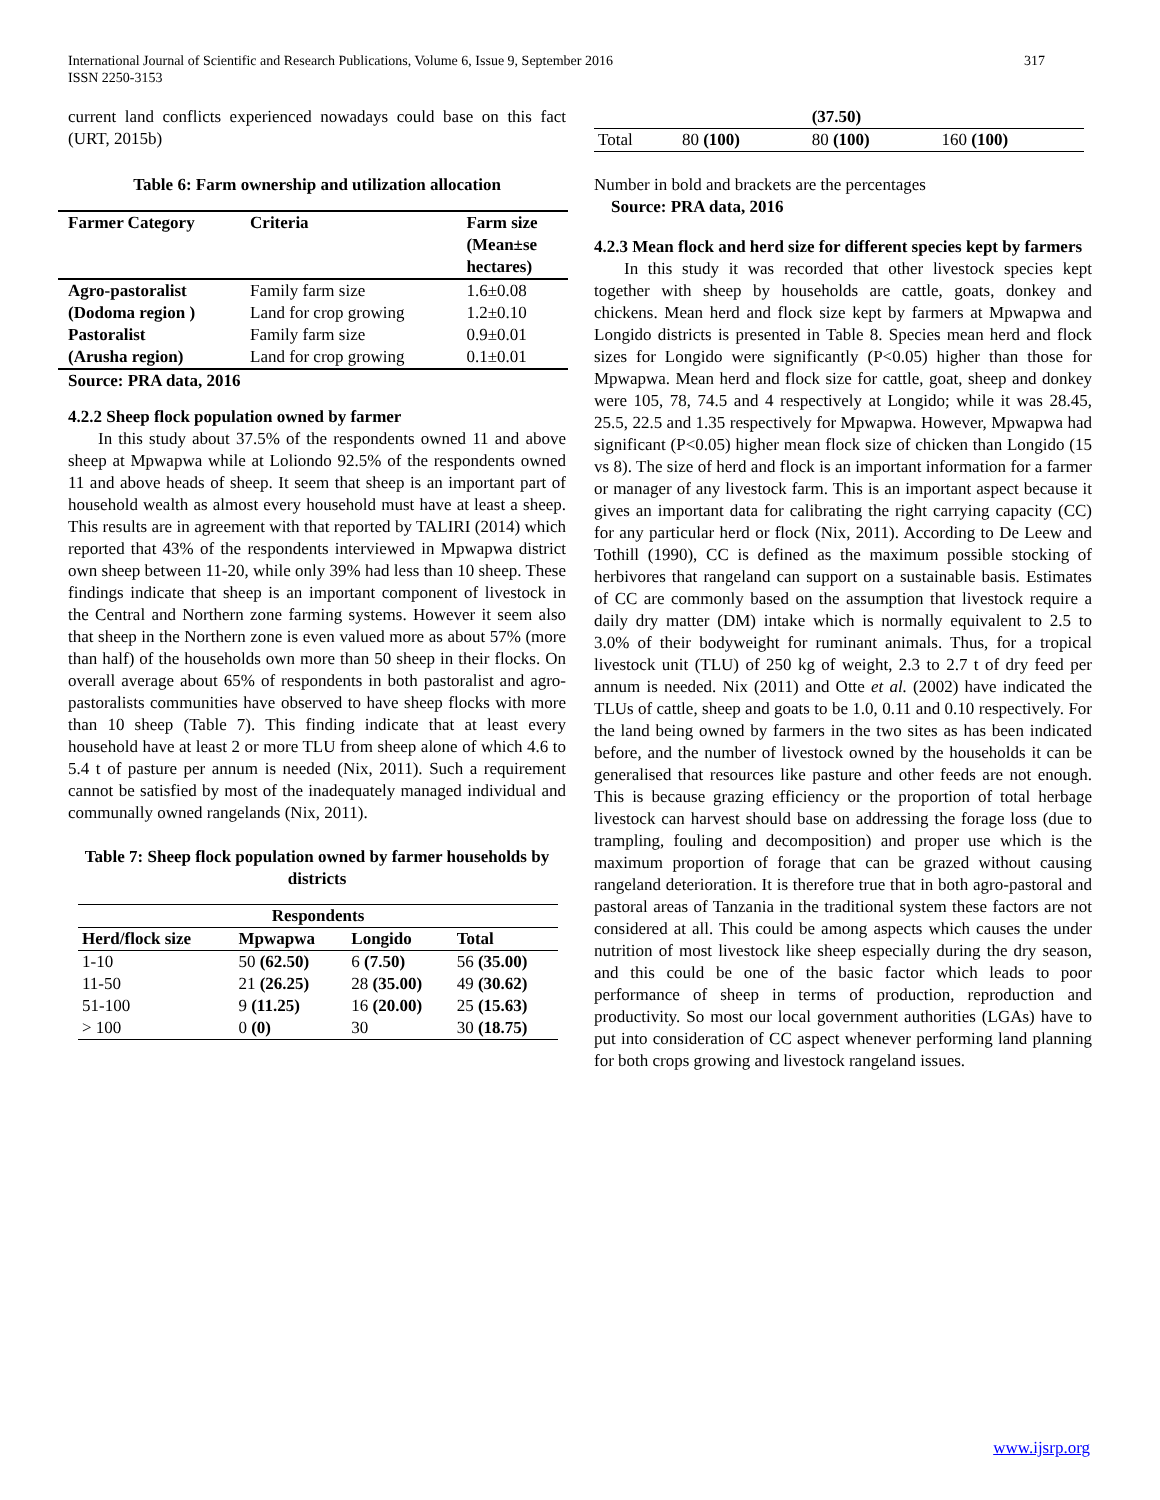International Journal of Scientific and Research Publications, Volume 6, Issue 9, September 2016
ISSN 2250-3153
317
current land conflicts experienced nowadays could base on this fact (URT, 2015b)
Table 6: Farm ownership and utilization allocation
| Farmer Category | Criteria | Farm size (Mean±se hectares) |
| --- | --- | --- |
| Agro-pastoralist (Dodoma region ) | Family farm size Land for crop growing | 1.6±0.08 1.2±0.10 |
| Pastoralist (Arusha region) | Family farm size Land for crop growing | 0.9±0.01 0.1±0.01 |
Source: PRA data, 2016
4.2.2 Sheep flock population owned by farmer
In this study about 37.5% of the respondents owned 11 and above sheep at Mpwapwa while at Loliondo 92.5% of the respondents owned 11 and above heads of sheep. It seem that sheep is an important part of household wealth as almost every household must have at least a sheep. This results are in agreement with that reported by TALIRI (2014) which reported that 43% of the respondents interviewed in Mpwapwa district own sheep between 11-20, while only 39% had less than 10 sheep. These findings indicate that sheep is an important component of livestock in the Central and Northern zone farming systems. However it seem also that sheep in the Northern zone is even valued more as about 57% (more than half) of the households own more than 50 sheep in their flocks. On overall average about 65% of respondents in both pastoralist and agro-pastoralists communities have observed to have sheep flocks with more than 10 sheep (Table 7). This finding indicate that at least every household have at least 2 or more TLU from sheep alone of which 4.6 to 5.4 t of pasture per annum is needed (Nix, 2011). Such a requirement cannot be satisfied by most of the inadequately managed individual and communally owned rangelands (Nix, 2011).
Table 7: Sheep flock population owned by farmer households by districts
| Respondents | | | |
| --- | --- | --- | --- |
| Herd/flock size | Mpwapwa | Longido | Total |
| 1-10 | 50 (62.50) | 6 (7.50) | 56 (35.00) |
| 11-50 | 21 (26.25) | 28 (35.00) | 49 (30.62) |
| 51-100 | 9 (11.25) | 16 (20.00) | 25 (15.63) |
| > 100 | 0 (0) | 30 | 30 (18.75) |
| | | (37.50) | |
| Total | 80 (100) | 80 (100) | 160 (100) |
Number in bold and brackets are the percentages
Source: PRA data, 2016
4.2.3 Mean flock and herd size for different species kept by farmers
In this study it was recorded that other livestock species kept together with sheep by households are cattle, goats, donkey and chickens. Mean herd and flock size kept by farmers at Mpwapwa and Longido districts is presented in Table 8. Species mean herd and flock sizes for Longido were significantly (P<0.05) higher than those for Mpwapwa. Mean herd and flock size for cattle, goat, sheep and donkey were 105, 78, 74.5 and 4 respectively at Longido; while it was 28.45, 25.5, 22.5 and 1.35 respectively for Mpwapwa. However, Mpwapwa had significant (P<0.05) higher mean flock size of chicken than Longido (15 vs 8). The size of herd and flock is an important information for a farmer or manager of any livestock farm. This is an important aspect because it gives an important data for calibrating the right carrying capacity (CC) for any particular herd or flock (Nix, 2011). According to De Leew and Tothill (1990), CC is defined as the maximum possible stocking of herbivores that rangeland can support on a sustainable basis. Estimates of CC are commonly based on the assumption that livestock require a daily dry matter (DM) intake which is normally equivalent to 2.5 to 3.0% of their bodyweight for ruminant animals. Thus, for a tropical livestock unit (TLU) of 250 kg of weight, 2.3 to 2.7 t of dry feed per annum is needed. Nix (2011) and Otte et al. (2002) have indicated the TLUs of cattle, sheep and goats to be 1.0, 0.11 and 0.10 respectively. For the land being owned by farmers in the two sites as has been indicated before, and the number of livestock owned by the households it can be generalised that resources like pasture and other feeds are not enough. This is because grazing efficiency or the proportion of total herbage livestock can harvest should base on addressing the forage loss (due to trampling, fouling and decomposition) and proper use which is the maximum proportion of forage that can be grazed without causing rangeland deterioration. It is therefore true that in both agro-pastoral and pastoral areas of Tanzania in the traditional system these factors are not considered at all. This could be among aspects which causes the under nutrition of most livestock like sheep especially during the dry season, and this could be one of the basic factor which leads to poor performance of sheep in terms of production, reproduction and productivity. So most our local government authorities (LGAs) have to put into consideration of CC aspect whenever performing land planning for both crops growing and livestock rangeland issues.
www.ijsrp.org